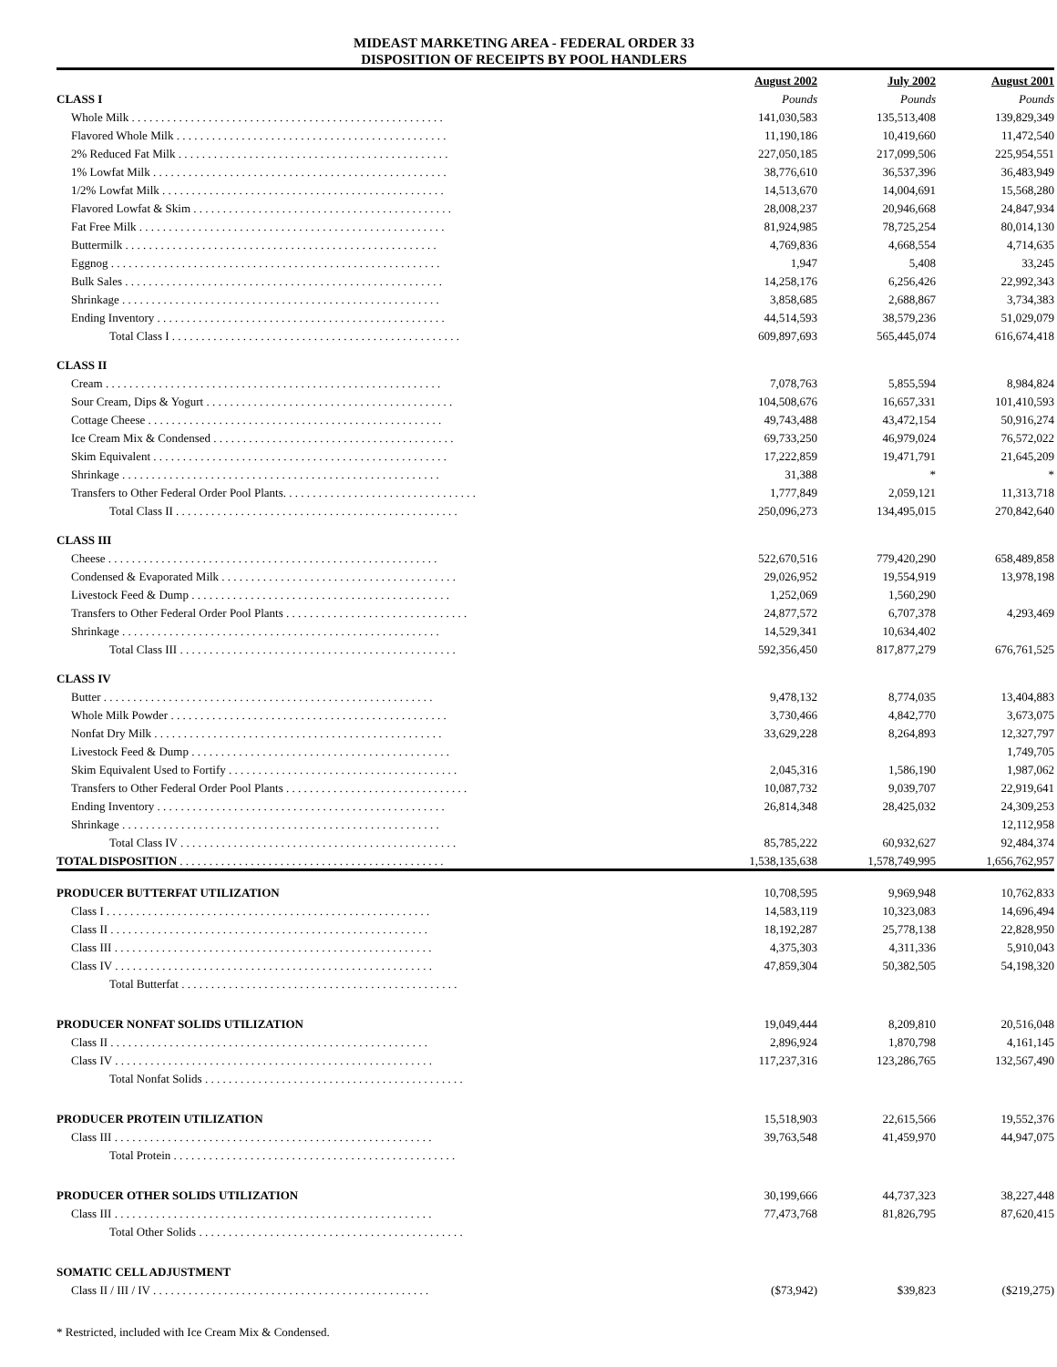MIDEAST MARKETING AREA - FEDERAL ORDER 33
DISPOSITION OF RECEIPTS BY POOL HANDLERS
| | August 2002 | July 2002 | August 2001 |
| --- | --- | --- | --- |
| CLASS I | Pounds | Pounds | Pounds |
| Whole Milk . . . . . . . . . . . . . . . . . . . . . . . . . . . . . . . . . . . . . . . . . . . . . . . . . . . . . | 141,030,583 | 135,513,408 | 139,829,349 |
| Flavored Whole Milk . . . . . . . . . . . . . . . . . . . . . . . . . . . . . . . . . . . . . . . . . . . . . . | 11,190,186 | 10,419,660 | 11,472,540 |
| 2% Reduced Fat Milk . . . . . . . . . . . . . . . . . . . . . . . . . . . . . . . . . . . . . . . . . . . . . . | 227,050,185 | 217,099,506 | 225,954,551 |
| 1% Lowfat Milk . . . . . . . . . . . . . . . . . . . . . . . . . . . . . . . . . . . . . . . . . . . . . . . . . . | 38,776,610 | 36,537,396 | 36,483,949 |
| 1/2% Lowfat Milk . . . . . . . . . . . . . . . . . . . . . . . . . . . . . . . . . . . . . . . . . . . . . . . . | 14,513,670 | 14,004,691 | 15,568,280 |
| Flavored Lowfat & Skim . . . . . . . . . . . . . . . . . . . . . . . . . . . . . . . . . . . . . . . . . . . . | 28,008,237 | 20,946,668 | 24,847,934 |
| Fat Free Milk . . . . . . . . . . . . . . . . . . . . . . . . . . . . . . . . . . . . . . . . . . . . . . . . . . . . | 81,924,985 | 78,725,254 | 80,014,130 |
| Buttermilk . . . . . . . . . . . . . . . . . . . . . . . . . . . . . . . . . . . . . . . . . . . . . . . . . . . . . | 4,769,836 | 4,668,554 | 4,714,635 |
| Eggnog . . . . . . . . . . . . . . . . . . . . . . . . . . . . . . . . . . . . . . . . . . . . . . . . . . . . . . . . | 1,947 | 5,408 | 33,245 |
| Bulk Sales . . . . . . . . . . . . . . . . . . . . . . . . . . . . . . . . . . . . . . . . . . . . . . . . . . . . . . | 14,258,176 | 6,256,426 | 22,992,343 |
| Shrinkage . . . . . . . . . . . . . . . . . . . . . . . . . . . . . . . . . . . . . . . . . . . . . . . . . . . . . . | 3,858,685 | 2,688,867 | 3,734,383 |
| Ending Inventory . . . . . . . . . . . . . . . . . . . . . . . . . . . . . . . . . . . . . . . . . . . . . . . . . | 44,514,593 | 38,579,236 | 51,029,079 |
| Total Class I . . . . . . . . . . . . . . . . . . . . . . . . . . . . . . . . . . . . . . . . . . . . . . . . . | 609,897,693 | 565,445,074 | 616,674,418 |
| CLASS II | | | |
| Cream . . . . . . . . . . . . . . . . . . . . . . . . . . . . . . . . . . . . . . . . . . . . . . . . . . . . . . . . . | 7,078,763 | 5,855,594 | 8,984,824 |
| Sour Cream, Dips & Yogurt . . . . . . . . . . . . . . . . . . . . . . . . . . . . . . . . . . . . . . . . . . | 104,508,676 | 16,657,331 | 101,410,593 |
| Cottage Cheese . . . . . . . . . . . . . . . . . . . . . . . . . . . . . . . . . . . . . . . . . . . . . . . . . . | 49,743,488 | 43,472,154 | 50,916,274 |
| Ice Cream Mix & Condensed . . . . . . . . . . . . . . . . . . . . . . . . . . . . . . . . . . . . . . . . . | 69,733,250 | 46,979,024 | 76,572,022 |
| Skim Equivalent . . . . . . . . . . . . . . . . . . . . . . . . . . . . . . . . . . . . . . . . . . . . . . . . . . | 17,222,859 | 19,471,791 | 21,645,209 |
| Shrinkage . . . . . . . . . . . . . . . . . . . . . . . . . . . . . . . . . . . . . . . . . . . . . . . . . . . . . . | 31,388 | * | * |
| Transfers to Other Federal Order Pool Plants. . . . . . . . . . . . . . . . . . . . . . . . . . . . . . . . . | 1,777,849 | 2,059,121 | 11,313,718 |
| Total Class II . . . . . . . . . . . . . . . . . . . . . . . . . . . . . . . . . . . . . . . . . . . . . . . . | 250,096,273 | 134,495,015 | 270,842,640 |
| CLASS III | | | |
| Cheese . . . . . . . . . . . . . . . . . . . . . . . . . . . . . . . . . . . . . . . . . . . . . . . . . . . . . . . . | 522,670,516 | 779,420,290 | 658,489,858 |
| Condensed & Evaporated Milk . . . . . . . . . . . . . . . . . . . . . . . . . . . . . . . . . . . . . . . . | 29,026,952 | 19,554,919 | 13,978,198 |
| Livestock Feed & Dump . . . . . . . . . . . . . . . . . . . . . . . . . . . . . . . . . . . . . . . . . . . . | 1,252,069 | 1,560,290 | |
| Transfers to Other Federal Order Pool Plants . . . . . . . . . . . . . . . . . . . . . . . . . . . . . . . | 24,877,572 | 6,707,378 | 4,293,469 |
| Shrinkage . . . . . . . . . . . . . . . . . . . . . . . . . . . . . . . . . . . . . . . . . . . . . . . . . . . . . . | 14,529,341 | 10,634,402 | |
| Total Class III . . . . . . . . . . . . . . . . . . . . . . . . . . . . . . . . . . . . . . . . . . . . . . . | 592,356,450 | 817,877,279 | 676,761,525 |
| CLASS IV | | | |
| Butter . . . . . . . . . . . . . . . . . . . . . . . . . . . . . . . . . . . . . . . . . . . . . . . . . . . . . . . . | 9,478,132 | 8,774,035 | 13,404,883 |
| Whole Milk Powder . . . . . . . . . . . . . . . . . . . . . . . . . . . . . . . . . . . . . . . . . . . . . . . | 3,730,466 | 4,842,770 | 3,673,075 |
| Nonfat Dry Milk . . . . . . . . . . . . . . . . . . . . . . . . . . . . . . . . . . . . . . . . . . . . . . . . . | 33,629,228 | 8,264,893 | 12,327,797 |
| Livestock Feed & Dump . . . . . . . . . . . . . . . . . . . . . . . . . . . . . . . . . . . . . . . . . . . . | | | 1,749,705 |
| Skim Equivalent Used to Fortify . . . . . . . . . . . . . . . . . . . . . . . . . . . . . . . . . . . . . . . | 2,045,316 | 1,586,190 | 1,987,062 |
| Transfers to Other Federal Order Pool Plants . . . . . . . . . . . . . . . . . . . . . . . . . . . . . . . | 10,087,732 | 9,039,707 | 22,919,641 |
| Ending Inventory . . . . . . . . . . . . . . . . . . . . . . . . . . . . . . . . . . . . . . . . . . . . . . . . . | 26,814,348 | 28,425,032 | 24,309,253 |
| Shrinkage . . . . . . . . . . . . . . . . . . . . . . . . . . . . . . . . . . . . . . . . . . . . . . . . . . . . . . | | | 12,112,958 |
| Total Class IV . . . . . . . . . . . . . . . . . . . . . . . . . . . . . . . . . . . . . . . . . . . . . . . | 85,785,222 | 60,932,627 | 92,484,374 |
| TOTAL DISPOSITION . . . . . . . . . . . . . . . . . . . . . . . . . . . . . . . . . . . . . . . . . . . . . | 1,538,135,638 | 1,578,749,995 | 1,656,762,957 |
| PRODUCER BUTTERFAT UTILIZATION | 10,708,595 | 9,969,948 | 10,762,833 |
| Class I . . . . . . . . . . . . . . . . . . . . . . . . . . . . . . . . . . . . . . . . . . . . . . . . . . . . . . . | 14,583,119 | 10,323,083 | 14,696,494 |
| Class II . . . . . . . . . . . . . . . . . . . . . . . . . . . . . . . . . . . . . . . . . . . . . . . . . . . . . . | 18,192,287 | 25,778,138 | 22,828,950 |
| Class III . . . . . . . . . . . . . . . . . . . . . . . . . . . . . . . . . . . . . . . . . . . . . . . . . . . . . . | 4,375,303 | 4,311,336 | 5,910,043 |
| Class IV . . . . . . . . . . . . . . . . . . . . . . . . . . . . . . . . . . . . . . . . . . . . . . . . . . . . . . | 47,859,304 | 50,382,505 | 54,198,320 |
| Total Butterfat . . . . . . . . . . . . . . . . . . . . . . . . . . . . . . . . . . . . . . . . . . . . . . . | | | |
| PRODUCER NONFAT SOLIDS UTILIZATION | 19,049,444 | 8,209,810 | 20,516,048 |
| Class II . . . . . . . . . . . . . . . . . . . . . . . . . . . . . . . . . . . . . . . . . . . . . . . . . . . . . . | 2,896,924 | 1,870,798 | 4,161,145 |
| Class IV . . . . . . . . . . . . . . . . . . . . . . . . . . . . . . . . . . . . . . . . . . . . . . . . . . . . . . | 117,237,316 | 123,286,765 | 132,567,490 |
| Total Nonfat Solids . . . . . . . . . . . . . . . . . . . . . . . . . . . . . . . . . . . . . . . . . . . . | | | |
| PRODUCER PROTEIN UTILIZATION | 15,518,903 | 22,615,566 | 19,552,376 |
| Class III . . . . . . . . . . . . . . . . . . . . . . . . . . . . . . . . . . . . . . . . . . . . . . . . . . . . . . | 39,763,548 | 41,459,970 | 44,947,075 |
| Total Protein . . . . . . . . . . . . . . . . . . . . . . . . . . . . . . . . . . . . . . . . . . . . . . . . | | | |
| PRODUCER OTHER SOLIDS UTILIZATION | 30,199,666 | 44,737,323 | 38,227,448 |
| Class III . . . . . . . . . . . . . . . . . . . . . . . . . . . . . . . . . . . . . . . . . . . . . . . . . . . . . . | 77,473,768 | 81,826,795 | 87,620,415 |
| Total Other Solids . . . . . . . . . . . . . . . . . . . . . . . . . . . . . . . . . . . . . . . . . . . . . | | | |
| SOMATIC CELL ADJUSTMENT | | | |
| Class II / III / IV . . . . . . . . . . . . . . . . . . . . . . . . . . . . . . . . . . . . . . . . . . . . . . . | ($73,942) | $39,823 | ($219,275) |
* Restricted, included with Ice Cream Mix & Condensed.